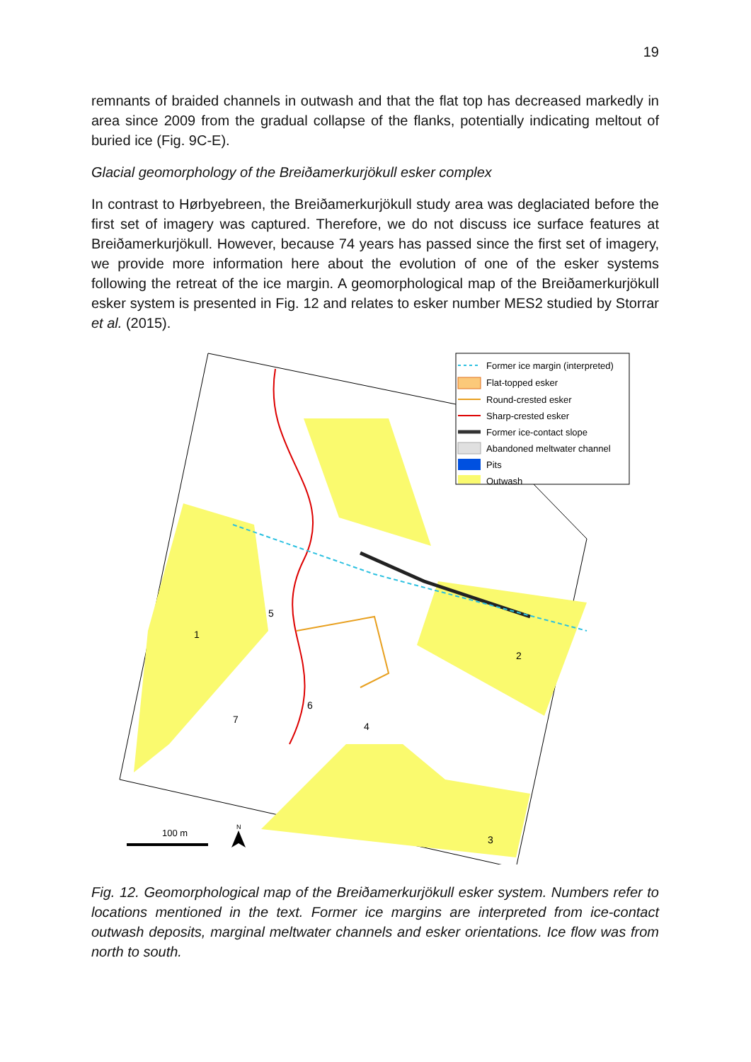19
remnants of braided channels in outwash and that the flat top has decreased markedly in area since 2009 from the gradual collapse of the flanks, potentially indicating meltout of buried ice (Fig. 9C-E).
Glacial geomorphology of the Breiðamerkurjökull esker complex
In contrast to Hørbyebreen, the Breiðamerkurjökull study area was deglaciated before the first set of imagery was captured. Therefore, we do not discuss ice surface features at Breiðamerkurjökull. However, because 74 years has passed since the first set of imagery, we provide more information here about the evolution of one of the esker systems following the retreat of the ice margin. A geomorphological map of the Breiðamerkurjökull esker system is presented in Fig. 12 and relates to esker number MES2 studied by Storrar et al. (2015).
1
2
3
4
5
6
7
Former ice margin (interpreted)
Flat-topped esker
Round-crested esker
Sharp-crested esker
Former ice-contact slope
Abandoned meltwater channel
Pits
Outwash
100 m
N
Fig. 12. Geomorphological map of the Breiðamerkurjökull esker system. Numbers refer to locations mentioned in the text. Former ice margins are interpreted from ice-contact outwash deposits, marginal meltwater channels and esker orientations. Ice flow was from north to south.